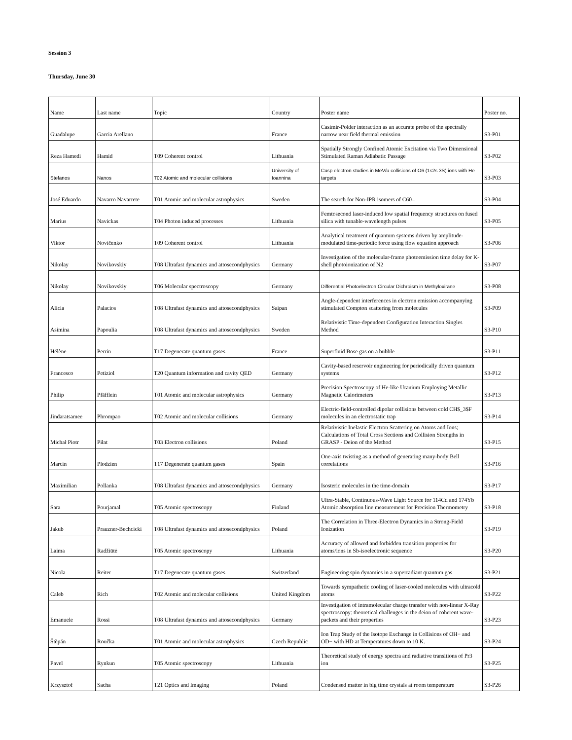Session 3
Thursday, June 30
| Name | Last name | Topic | Country | Poster name | Poster no. |
| Guadalupe | Garcia Arellano | | France | Casimir-Polder interaction as an accurate probe of the spectrally narrow near field thermal emission | S3-P01 |
| Reza Hamedi | Hamid | T09 Coherent control | Lithuania | Spatially Strongly Confined Atomic Excitation via Two Dimensional Stimulated Raman Adiabatic Passage | S3-P02 |
| Stefanos | Nanos | T02 Atomic and molecular collisions | University of Ioannina | Cusp electron studies in MeV/u collisions of O6 (1s2s 3S) ions with He targets | S3-P03 |
| José Eduardo | Navarro Navarrete | T01 Atomic and molecular astrophysics | Sweden | The search for Non-IPR isomers of C60– | S3-P04 |
| Marius | Navickas | T04 Photon induced processes | Lithuania | Femtosecond laser-induced low spatial frequency structures on fused silica with tunable-wavelength pulses | S3-P05 |
| Viktor | Novičenko | T09 Coherent control | Lithuania | Analytical treatment of quantum systems driven by amplitude-modulated time-periodic force using flow equation approach | S3-P06 |
| Nikolay | Novikovskiy | T08 Ultrafast dynamics and attosecondphysics | Germany | Investigation of the molecular-frame photoemission time delay for K-shell photoionization of N2 | S3-P07 |
| Nikolay | Novikovskiy | T06 Molecular spectroscopy | Germany | Differential Photoelectron Circular Dichroism in Methyloxirane | S3-P08 |
| Alicia | Palacios | T08 Ultrafast dynamics and attosecondphysics | Saipan | Angle-dependent interferences in electron emission accompanying stimulated Compton scattering from molecules | S3-P09 |
| Asimina | Papoulia | T08 Ultrafast dynamics and attosecondphysics | Sweden | Relativistic Time-dependent Configuration Interaction Singles Method | S3-P10 |
| Hélène | Perrin | T17 Degenerate quantum gases | France | Superfluid Bose gas on a bubble | S3-P11 |
| Francesco | Petiziol | T20 Quantum information and cavity QED | Germany | Cavity-based reservoir engineering for periodically driven quantum systems | S3-P12 |
| Philip | Pfäfflein | T01 Atomic and molecular astrophysics | Germany | Precision Spectroscopy of He-like Uranium Employing Metallic Magnetic Calorimeters | S3-P13 |
| Jindaratsamee | Phrompao | T02 Atomic and molecular collisions | Germany | Electric-field-controlled dipolar collisions between cold CH$_3$F molecules in an electrostatic trap | S3-P14 |
| Michał Piotr | Piłat | T03 Electron collisions | Poland | Relativistic Inelastic Electron Scattering on Atoms and Ions; Calculations of Total Cross Sections and Collision Strengths in GRASP - Deion of the Method | S3-P15 |
| Marcin | Plodzien | T17 Degenerate quantum gases | Spain | One-axis twisting as a method of generating many-body Bell correlations | S3-P16 |
| Maximilian | Pollanka | T08 Ultrafast dynamics and attosecondphysics | Germany | Isosteric molecules in the time-domain | S3-P17 |
| Sara | Pourjamal | T05 Atomic spectroscopy | Finland | Ultra-Stable, Continuous-Wave Light Source for 114Cd and 174Yb Atomic absorption line measurement for Precision Thermometry | S3-P18 |
| Jakub | Prauzner-Bechcicki | T08 Ultrafast dynamics and attosecondphysics | Poland | The Correlation in Three-Electron Dynamics in a Strong-Field Ionization | S3-P19 |
| Laima | Radžiūtė | T05 Atomic spectroscopy | Lithuania | Accuracy of allowed and forbidden transition properties for atoms/ions in Sb-isoelectronic sequence | S3-P20 |
| Nicola | Reiter | T17 Degenerate quantum gases | Switzerland | Engineering spin dynamics in a superradiant quantum gas | S3-P21 |
| Caleb | Rich | T02 Atomic and molecular collisions | United Kingdom | Towards sympathetic cooling of laser-cooled molecules with ultracold atoms | S3-P22 |
| Emanuele | Rossi | T08 Ultrafast dynamics and attosecondphysics | Germany | Investigation of intramolecular charge transfer with non-linear X-Ray spectroscopy: theoretical challenges in the deion of coherent wave-packets and their properties | S3-P23 |
| Štěpán | Roučka | T01 Atomic and molecular astrophysics | Czech Republic | Ion Trap Study of the Isotope Exchange in Collisions of OH− and OD− with HD at Temperatures down to 10 K. | S3-P24 |
| Pavel | Rynkun | T05 Atomic spectroscopy | Lithuania | Theoretical study of energy spectra and radiative transitions of Pr3 ion | S3-P25 |
| Krzysztof | Sacha | T21 Optics and Imaging | Poland | Condensed matter in big time crystals at room temperature | S3-P26 |